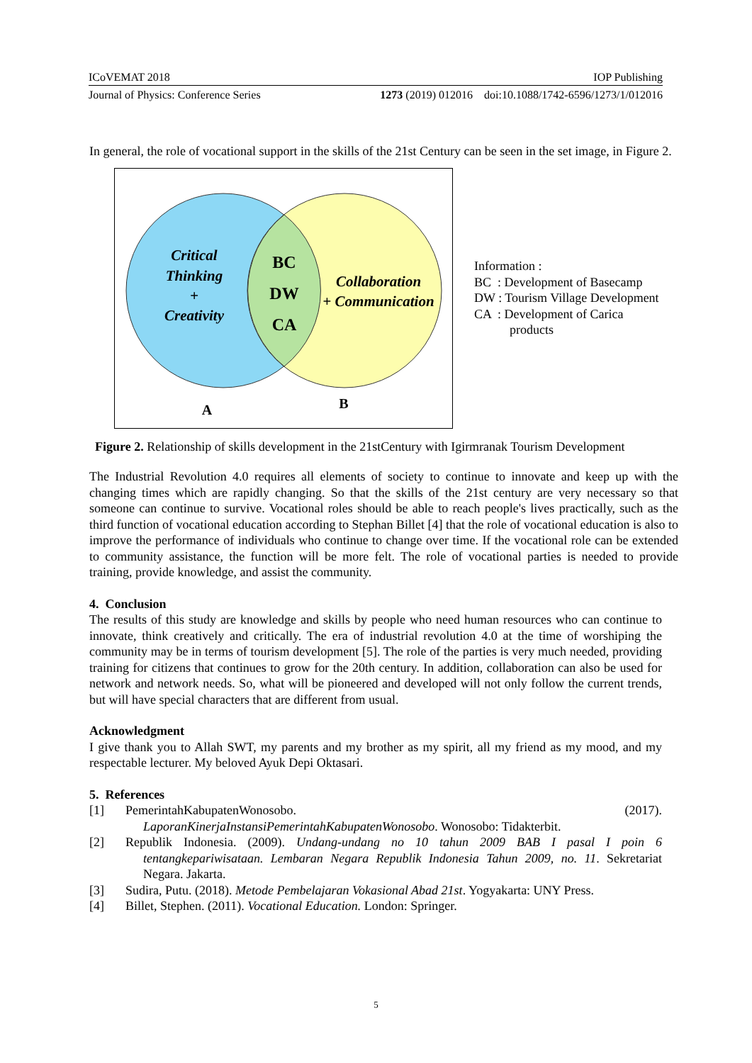ICoVEMAT 2018 IOP Publishing
Journal of Physics: Conference Series 1273 (2019) 012016 doi:10.1088/1742-6596/1273/1/012016
In general, the role of vocational support in the skills of the 21st Century can be seen in the set image, in Figure 2.
Critical
Thinking
+
Creativity
Collaboration
+ Communication
BC
DW
CA
A
B
Information :
BC : Development of Basecamp
DW : Tourism Village Development
CA : Development of Carica
products
Figure 2. Relationship of skills development in the 21stCentury with Igirmranak Tourism Development
The Industrial Revolution 4.0 requires all elements of society to continue to innovate and keep up with the changing times which are rapidly changing. So that the skills of the 21st century are very necessary so that someone can continue to survive. Vocational roles should be able to reach people's lives practically, such as the third function of vocational education according to Stephan Billet [4] that the role of vocational education is also to improve the performance of individuals who continue to change over time. If the vocational role can be extended to community assistance, the function will be more felt. The role of vocational parties is needed to provide training, provide knowledge, and assist the community.
4. Conclusion
The results of this study are knowledge and skills by people who need human resources who can continue to innovate, think creatively and critically. The era of industrial revolution 4.0 at the time of worshiping the community may be in terms of tourism development [5]. The role of the parties is very much needed, providing training for citizens that continues to grow for the 20th century. In addition, collaboration can also be used for network and network needs. So, what will be pioneered and developed will not only follow the current trends, but will have special characters that are different from usual.
Acknowledgment
I give thank you to Allah SWT, my parents and my brother as my spirit, all my friend as my mood, and my respectable lecturer. My beloved Ayuk Depi Oktasari.
5. References
[1] PemerintahKabupatenWonosobo. (2017).
LaporanKinerjaInstansiPemerintahKabupatenWonosobo. Wonosobo: Tidakterbit.
[2] Republik Indonesia. (2009). Undang-undang no 10 tahun 2009 BAB I pasal I poin 6 tentangkepariwisataan. Lembaran Negara Republik Indonesia Tahun 2009, no. 11. Sekretariat Negara. Jakarta.
[3] Sudira, Putu. (2018). Metode Pembelajaran Vokasional Abad 21st. Yogyakarta: UNY Press.
[4] Billet, Stephen. (2011). Vocational Education. London: Springer.
5